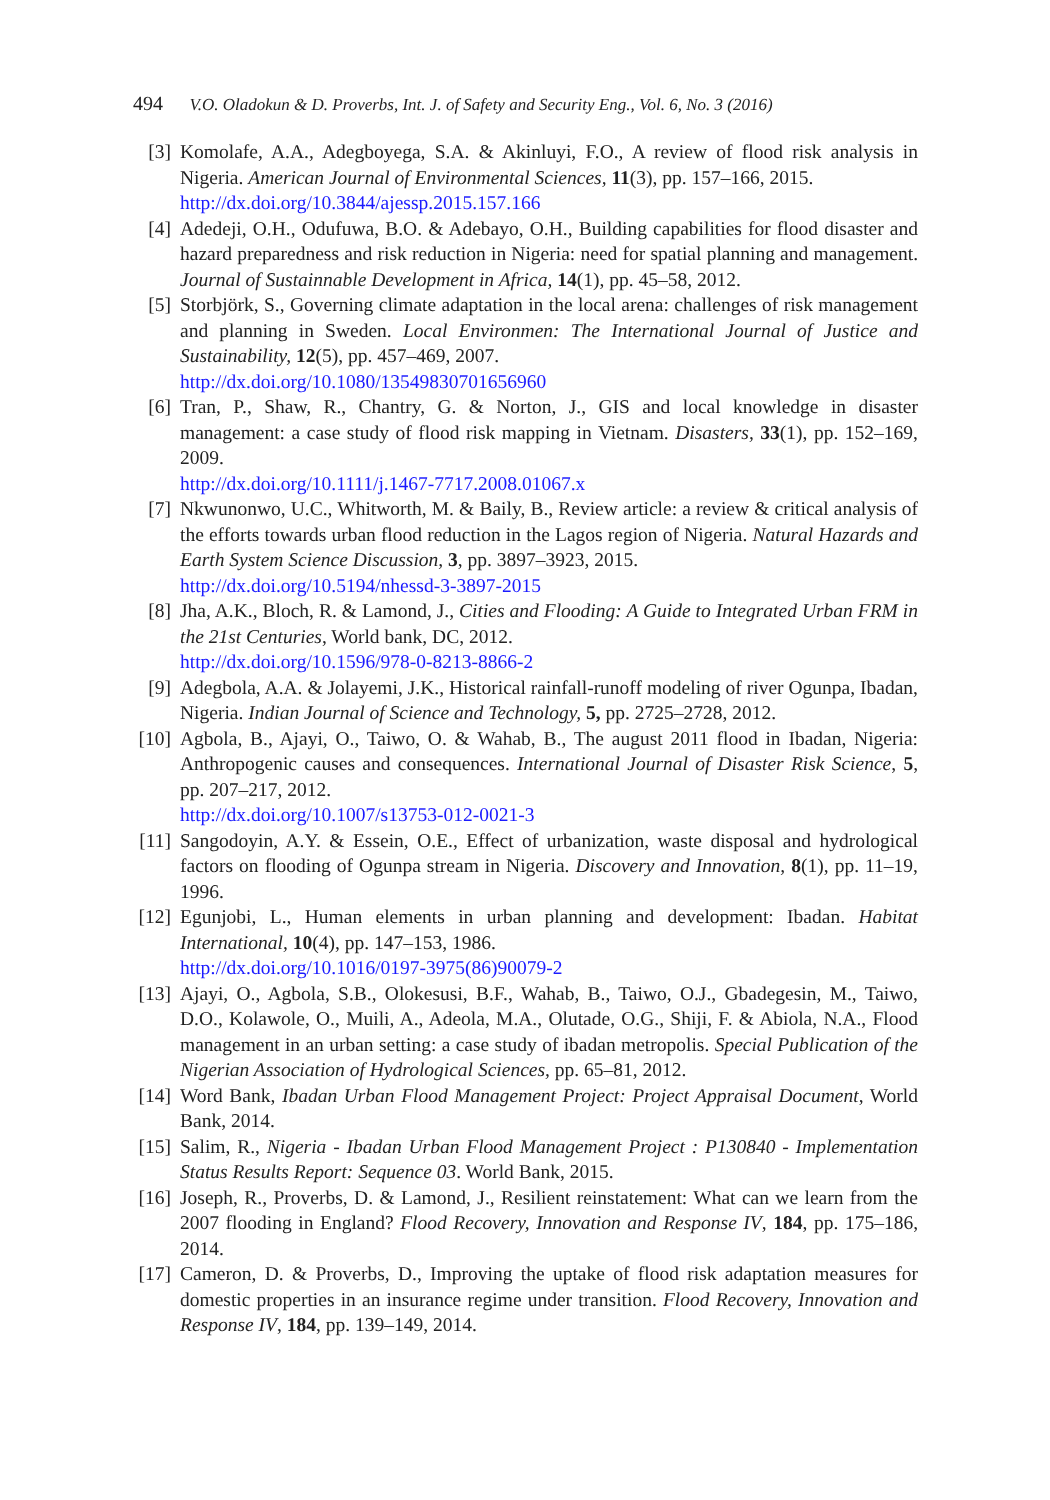494 V.O. Oladokun & D. Proverbs, Int. J. of Safety and Security Eng., Vol. 6, No. 3 (2016)
[3] Komolafe, A.A., Adegboyega, S.A. & Akinluyi, F.O., A review of flood risk analysis in Nigeria. American Journal of Environmental Sciences, 11(3), pp. 157–166, 2015.
http://dx.doi.org/10.3844/ajessp.2015.157.166
[4] Adedeji, O.H., Odufuwa, B.O. & Adebayo, O.H., Building capabilities for flood disaster and hazard preparedness and risk reduction in Nigeria: need for spatial planning and management. Journal of Sustainnable Development in Africa, 14(1), pp. 45–58, 2012.
[5] Storbjörk, S., Governing climate adaptation in the local arena: challenges of risk management and planning in Sweden. Local Environmen: The International Journal of Justice and Sustainability, 12(5), pp. 457–469, 2007.
http://dx.doi.org/10.1080/13549830701656960
[6] Tran, P., Shaw, R., Chantry, G. & Norton, J., GIS and local knowledge in disaster management: a case study of flood risk mapping in Vietnam. Disasters, 33(1), pp. 152–169, 2009.
http://dx.doi.org/10.1111/j.1467-7717.2008.01067.x
[7] Nkwunonwo, U.C., Whitworth, M. & Baily, B., Review article: a review & critical analysis of the efforts towards urban flood reduction in the Lagos region of Nigeria. Natural Hazards and Earth System Science Discussion, 3, pp. 3897–3923, 2015.
http://dx.doi.org/10.5194/nhessd-3-3897-2015
[8] Jha, A.K., Bloch, R. & Lamond, J., Cities and Flooding: A Guide to Integrated Urban FRM in the 21st Centuries, World bank, DC, 2012.
http://dx.doi.org/10.1596/978-0-8213-8866-2
[9] Adegbola, A.A. & Jolayemi, J.K., Historical rainfall-runoff modeling of river Ogunpa, Ibadan, Nigeria. Indian Journal of Science and Technology, 5, pp. 2725–2728, 2012.
[10] Agbola, B., Ajayi, O., Taiwo, O. & Wahab, B., The august 2011 flood in Ibadan, Nigeria: Anthropogenic causes and consequences. International Journal of Disaster Risk Science, 5, pp. 207–217, 2012.
http://dx.doi.org/10.1007/s13753-012-0021-3
[11] Sangodoyin, A.Y. & Essein, O.E., Effect of urbanization, waste disposal and hydrological factors on flooding of Ogunpa stream in Nigeria. Discovery and Innovation, 8(1), pp. 11–19, 1996.
[12] Egunjobi, L., Human elements in urban planning and development: Ibadan. Habitat International, 10(4), pp. 147–153, 1986.
http://dx.doi.org/10.1016/0197-3975(86)90079-2
[13] Ajayi, O., Agbola, S.B., Olokesusi, B.F., Wahab, B., Taiwo, O.J., Gbadegesin, M., Taiwo, D.O., Kolawole, O., Muili, A., Adeola, M.A., Olutade, O.G., Shiji, F. & Abiola, N.A., Flood management in an urban setting: a case study of ibadan metropolis. Special Publication of the Nigerian Association of Hydrological Sciences, pp. 65–81, 2012.
[14] Word Bank, Ibadan Urban Flood Management Project: Project Appraisal Document, World Bank, 2014.
[15] Salim, R., Nigeria - Ibadan Urban Flood Management Project : P130840 - Implementation Status Results Report: Sequence 03. World Bank, 2015.
[16] Joseph, R., Proverbs, D. & Lamond, J., Resilient reinstatement: What can we learn from the 2007 flooding in England? Flood Recovery, Innovation and Response IV, 184, pp. 175–186, 2014.
[17] Cameron, D. & Proverbs, D., Improving the uptake of flood risk adaptation measures for domestic properties in an insurance regime under transition. Flood Recovery, Innovation and Response IV, 184, pp. 139–149, 2014.